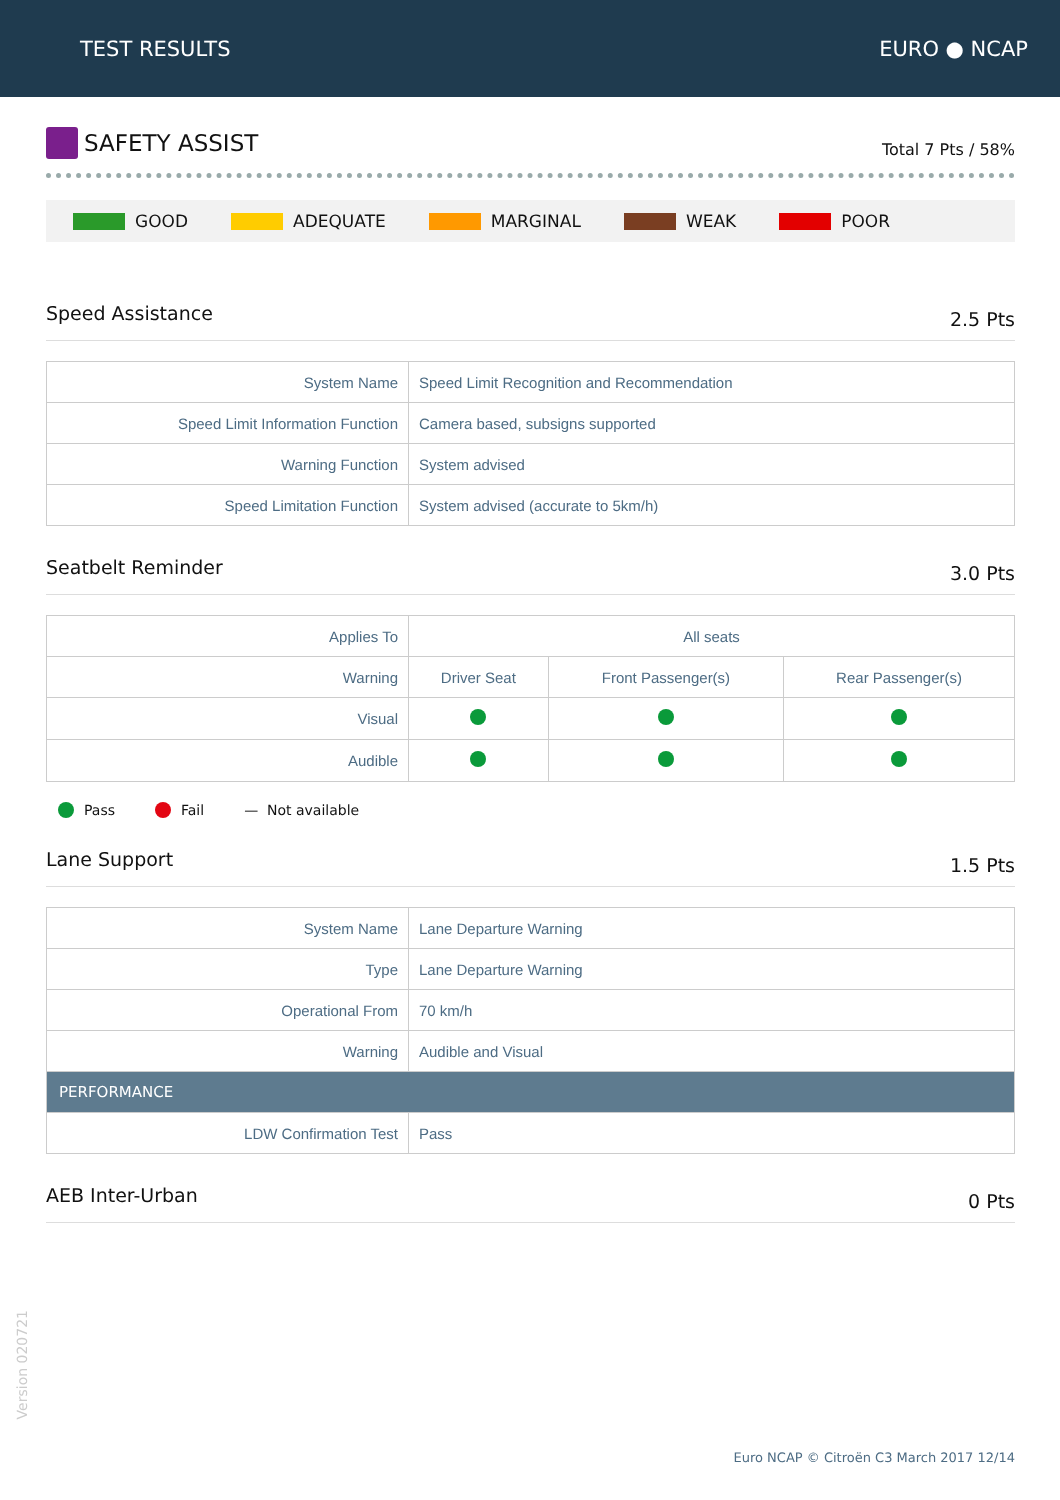TEST RESULTS EURO ● NCAP
SAFETY ASSIST
Total 7 Pts / 58%
GOOD ADEQUATE MARGINAL WEAK POOR
Speed Assistance 2.5 Pts
| System Name | Speed Limit Recognition and Recommendation |
| Speed Limit Information Function | Camera based, subsigns supported |
| Warning Function | System advised |
| Speed Limitation Function | System advised (accurate to 5km/h) |
Seatbelt Reminder 3.0 Pts
| Applies To | All seats | | |
| Warning | Driver Seat | Front Passenger(s) | Rear Passenger(s) |
| Visual | | | |
| Audible | | | |
Pass Fail — Not available
Lane Support 1.5 Pts
| System Name | Lane Departure Warning |
| Type | Lane Departure Warning |
| Operational From | 70 km/h |
| Warning | Audible and Visual |
| PERFORMANCE | |
| LDW Confirmation Test | Pass |
AEB Inter-Urban 0 Pts
Version 020721
Euro NCAP © Citroën C3 March 2017 12/14